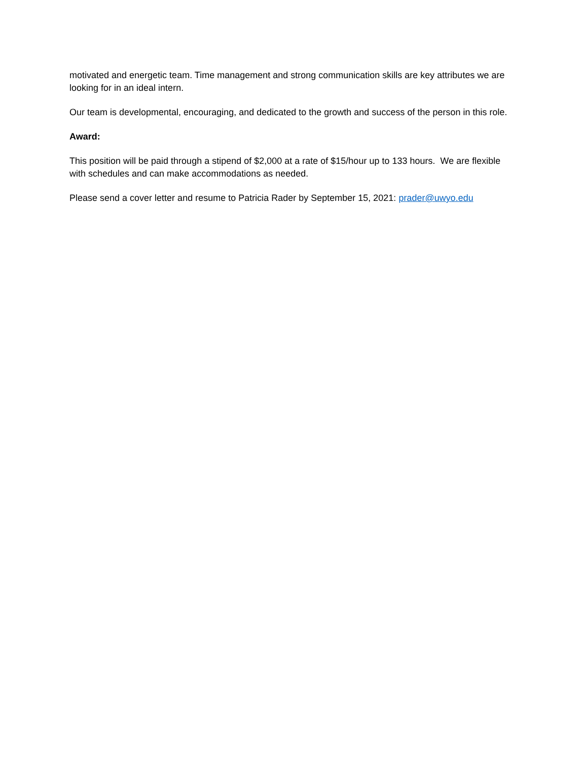motivated and energetic team. Time management and strong communication skills are key attributes we are looking for in an ideal intern.
Our team is developmental, encouraging, and dedicated to the growth and success of the person in this role.
Award:
This position will be paid through a stipend of $2,000 at a rate of $15/hour up to 133 hours. We are flexible with schedules and can make accommodations as needed.
Please send a cover letter and resume to Patricia Rader by September 15, 2021: prader@uwyo.edu